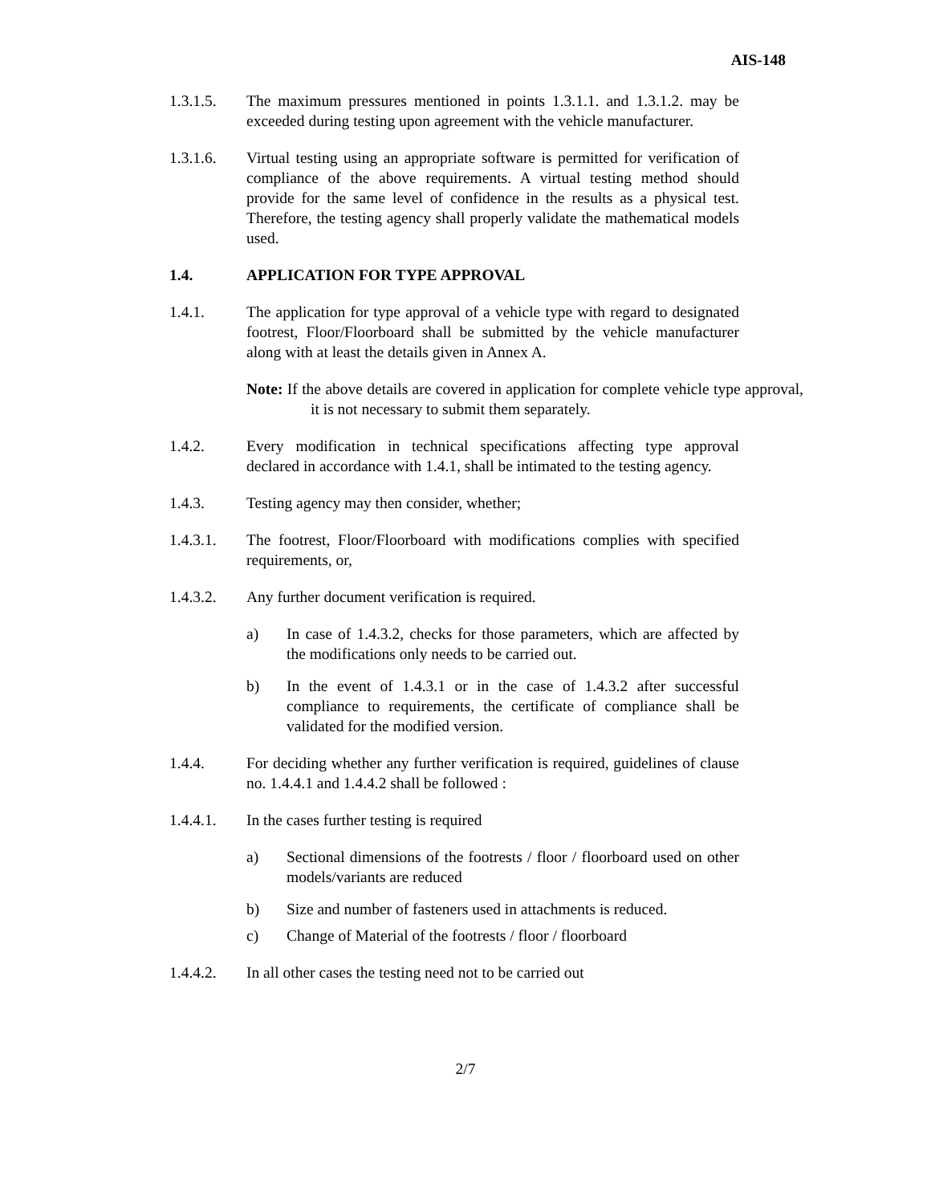AIS-148
1.3.1.5. The maximum pressures mentioned in points 1.3.1.1. and 1.3.1.2. may be exceeded during testing upon agreement with the vehicle manufacturer.
1.3.1.6. Virtual testing using an appropriate software is permitted for verification of compliance of the above requirements. A virtual testing method should provide for the same level of confidence in the results as a physical test. Therefore, the testing agency shall properly validate the mathematical models used.
1.4. APPLICATION FOR TYPE APPROVAL
1.4.1. The application for type approval of a vehicle type with regard to designated footrest, Floor/Floorboard shall be submitted by the vehicle manufacturer along with at least the details given in Annex A.
Note: If the above details are covered in application for complete vehicle type approval, it is not necessary to submit them separately.
1.4.2. Every modification in technical specifications affecting type approval declared in accordance with 1.4.1, shall be intimated to the testing agency.
1.4.3. Testing agency may then consider, whether;
1.4.3.1. The footrest, Floor/Floorboard with modifications complies with specified requirements, or,
1.4.3.2. Any further document verification is required.
a) In case of 1.4.3.2, checks for those parameters, which are affected by the modifications only needs to be carried out.
b) In the event of 1.4.3.1 or in the case of 1.4.3.2 after successful compliance to requirements, the certificate of compliance shall be validated for the modified version.
1.4.4. For deciding whether any further verification is required, guidelines of clause no. 1.4.4.1 and 1.4.4.2 shall be followed :
1.4.4.1. In the cases further testing is required
a) Sectional dimensions of the footrests / floor / floorboard used on other models/variants are reduced
b) Size and number of fasteners used in attachments is reduced.
c) Change of Material of the footrests / floor / floorboard
1.4.4.2. In all other cases the testing need not to be carried out
2/7